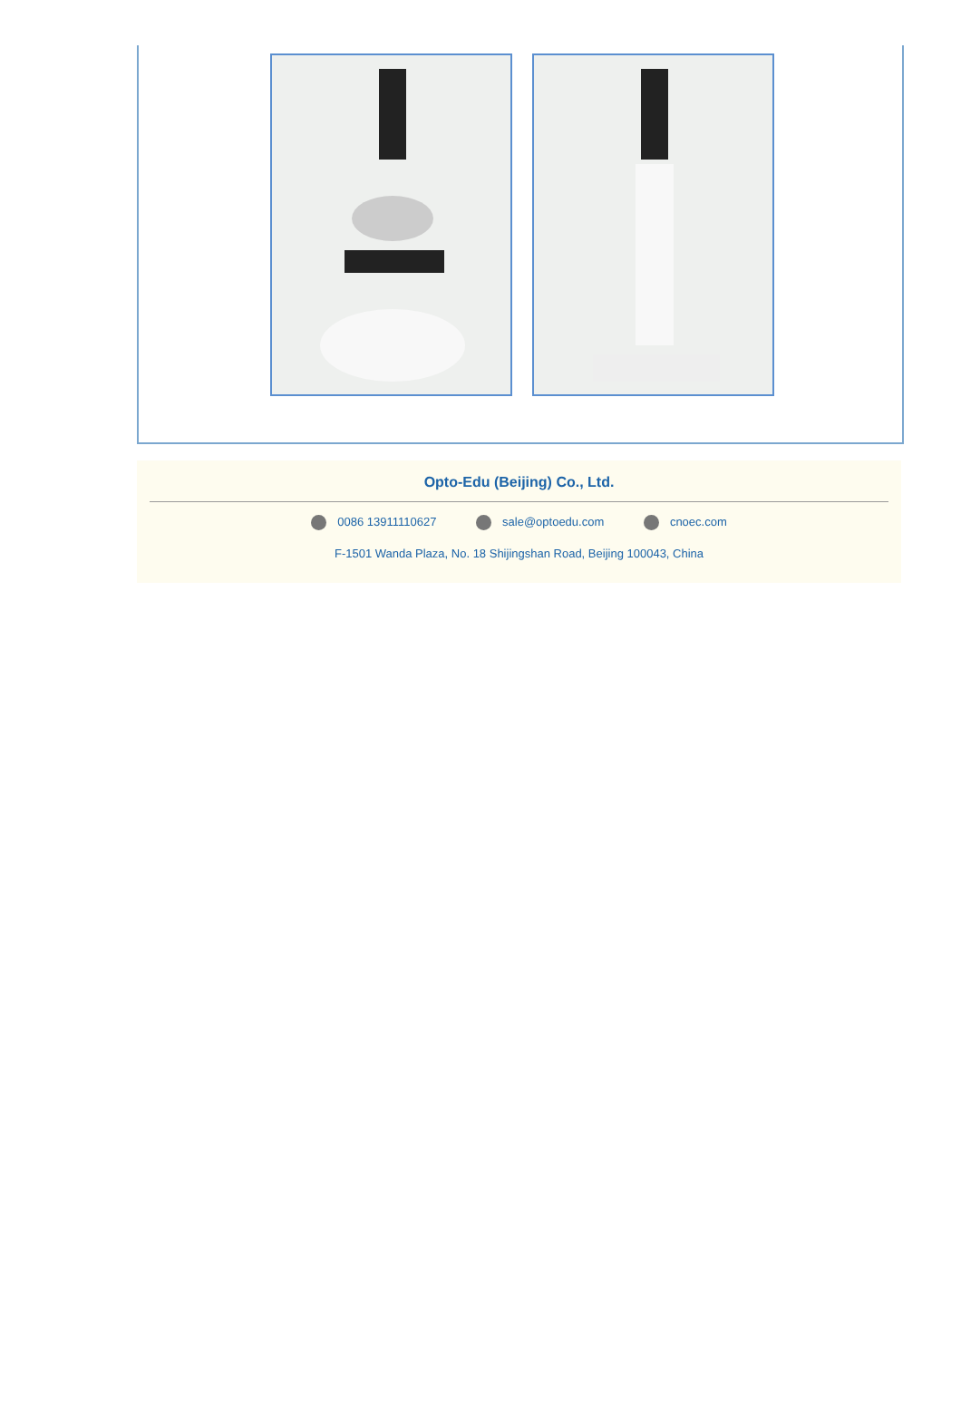Opto-Edu (Beijing) Co., Ltd.
0086 13911110627 sale@optoedu.com cnoec.com
F-1501 Wanda Plaza, No. 18 Shijingshan Road, Beijing 100043, China